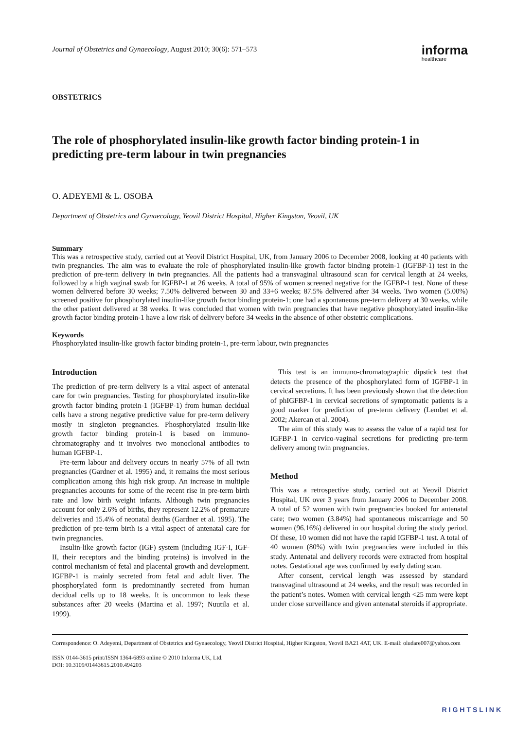Journal of Obstetrics and Gynaecology, August 2010; 30(6): 571–573
informa
healthcare
OBSTETRICS
The role of phosphorylated insulin-like growth factor binding protein-1 in predicting pre-term labour in twin pregnancies
O. ADEYEMI & L. OSOBA
Department of Obstetrics and Gynaecology, Yeovil District Hospital, Higher Kingston, Yeovil, UK
Summary
This was a retrospective study, carried out at Yeovil District Hospital, UK, from January 2006 to December 2008, looking at 40 patients with twin pregnancies. The aim was to evaluate the role of phosphorylated insulin-like growth factor binding protein-1 (IGFBP-1) test in the prediction of pre-term delivery in twin pregnancies. All the patients had a transvaginal ultrasound scan for cervical length at 24 weeks, followed by a high vaginal swab for IGFBP-1 at 26 weeks. A total of 95% of women screened negative for the IGFBP-1 test. None of these women delivered before 30 weeks; 7.50% delivered between 30 and 33+6 weeks; 87.5% delivered after 34 weeks. Two women (5.00%) screened positive for phosphorylated insulin-like growth factor binding protein-1; one had a spontaneous pre-term delivery at 30 weeks, while the other patient delivered at 38 weeks. It was concluded that women with twin pregnancies that have negative phosphorylated insulin-like growth factor binding protein-1 have a low risk of delivery before 34 weeks in the absence of other obstetric complications.
Keywords
Phosphorylated insulin-like growth factor binding protein-1, pre-term labour, twin pregnancies
Introduction
The prediction of pre-term delivery is a vital aspect of antenatal care for twin pregnancies. Testing for phosphorylated insulin-like growth factor binding protein-1 (IGFBP-1) from human decidual cells have a strong negative predictive value for pre-term delivery mostly in singleton pregnancies. Phosphorylated insulin-like growth factor binding protein-1 is based on immuno-chromatography and it involves two monoclonal antibodies to human IGFBP-1.
Pre-term labour and delivery occurs in nearly 57% of all twin pregnancies (Gardner et al. 1995) and, it remains the most serious complication among this high risk group. An increase in multiple pregnancies accounts for some of the recent rise in pre-term birth rate and low birth weight infants. Although twin pregnancies account for only 2.6% of births, they represent 12.2% of premature deliveries and 15.4% of neonatal deaths (Gardner et al. 1995). The prediction of pre-term birth is a vital aspect of antenatal care for twin pregnancies.
Insulin-like growth factor (IGF) system (including IGF-I, IGF-II, their receptors and the binding proteins) is involved in the control mechanism of fetal and placental growth and development. IGFBP-1 is mainly secreted from fetal and adult liver. The phosphorylated form is predominantly secreted from human decidual cells up to 18 weeks. It is uncommon to leak these substances after 20 weeks (Martina et al. 1997; Nuutila et al. 1999).
This test is an immuno-chromatographic dipstick test that detects the presence of the phosphorylated form of IGFBP-1 in cervical secretions. It has been previously shown that the detection of phIGFBP-1 in cervical secretions of symptomatic patients is a good marker for prediction of pre-term delivery (Lembet et al. 2002; Akercan et al. 2004).
The aim of this study was to assess the value of a rapid test for IGFBP-1 in cervico-vaginal secretions for predicting pre-term delivery among twin pregnancies.
Method
This was a retrospective study, carried out at Yeovil District Hospital, UK over 3 years from January 2006 to December 2008. A total of 52 women with twin pregnancies booked for antenatal care; two women (3.84%) had spontaneous miscarriage and 50 women (96.16%) delivered in our hospital during the study period. Of these, 10 women did not have the rapid IGFBP-1 test. A total of 40 women (80%) with twin pregnancies were included in this study. Antenatal and delivery records were extracted from hospital notes. Gestational age was confirmed by early dating scan.
After consent, cervical length was assessed by standard transvaginal ultrasound at 24 weeks, and the result was recorded in the patient’s notes. Women with cervical length <25 mm were kept under close surveillance and given antenatal steroids if appropriate.
Correspondence: O. Adeyemi, Department of Obstetrics and Gynaecology, Yeovil District Hospital, Higher Kingston, Yeovil BA21 4AT, UK. E-mail: oludare007@yahoo.com
ISSN 0144-3615 print/ISSN 1364-6893 online © 2010 Informa UK, Ltd.
DOI: 10.3109/01443615.2010.494203
RIGHTSLINK